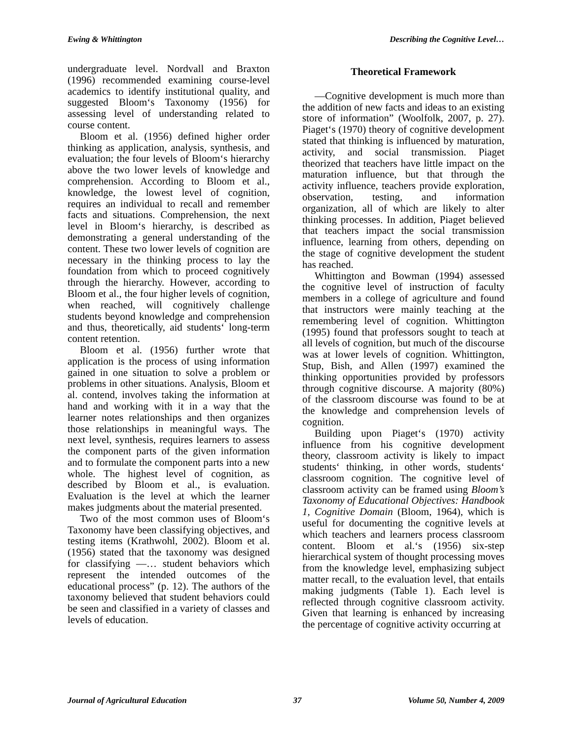Ewing & Whittington Describing the Cognitive Level…
undergraduate level. Nordvall and Braxton (1996) recommended examining course-level academics to identify institutional quality, and suggested Bloom‘s Taxonomy (1956) for assessing level of understanding related to course content.
Bloom et al. (1956) defined higher order thinking as application, analysis, synthesis, and evaluation; the four levels of Bloom‘s hierarchy above the two lower levels of knowledge and comprehension. According to Bloom et al., knowledge, the lowest level of cognition, requires an individual to recall and remember facts and situations. Comprehension, the next level in Bloom‘s hierarchy, is described as demonstrating a general understanding of the content. These two lower levels of cognition are necessary in the thinking process to lay the foundation from which to proceed cognitively through the hierarchy. However, according to Bloom et al., the four higher levels of cognition, when reached, will cognitively challenge students beyond knowledge and comprehension and thus, theoretically, aid students‘ long-term content retention.
Bloom et al. (1956) further wrote that application is the process of using information gained in one situation to solve a problem or problems in other situations. Analysis, Bloom et al. contend, involves taking the information at hand and working with it in a way that the learner notes relationships and then organizes those relationships in meaningful ways. The next level, synthesis, requires learners to assess the component parts of the given information and to formulate the component parts into a new whole. The highest level of cognition, as described by Bloom et al., is evaluation. Evaluation is the level at which the learner makes judgments about the material presented.
Two of the most common uses of Bloom‘s Taxonomy have been classifying objectives, and testing items (Krathwohl, 2002). Bloom et al. (1956) stated that the taxonomy was designed for classifying ―… student behaviors which represent the intended outcomes of the educational process” (p. 12). The authors of the taxonomy believed that student behaviors could be seen and classified in a variety of classes and levels of education.
Theoretical Framework
―Cognitive development is much more than the addition of new facts and ideas to an existing store of information” (Woolfolk, 2007, p. 27). Piaget‘s (1970) theory of cognitive development stated that thinking is influenced by maturation, activity, and social transmission. Piaget theorized that teachers have little impact on the maturation influence, but that through the activity influence, teachers provide exploration, observation, testing, and information organization, all of which are likely to alter thinking processes. In addition, Piaget believed that teachers impact the social transmission influence, learning from others, depending on the stage of cognitive development the student has reached.
Whittington and Bowman (1994) assessed the cognitive level of instruction of faculty members in a college of agriculture and found that instructors were mainly teaching at the remembering level of cognition. Whittington (1995) found that professors sought to teach at all levels of cognition, but much of the discourse was at lower levels of cognition. Whittington, Stup, Bish, and Allen (1997) examined the thinking opportunities provided by professors through cognitive discourse. A majority (80%) of the classroom discourse was found to be at the knowledge and comprehension levels of cognition.
Building upon Piaget‘s (1970) activity influence from his cognitive development theory, classroom activity is likely to impact students‘ thinking, in other words, students‘ classroom cognition. The cognitive level of classroom activity can be framed using Bloom’s Taxonomy of Educational Objectives: Handbook 1, Cognitive Domain (Bloom, 1964), which is useful for documenting the cognitive levels at which teachers and learners process classroom content. Bloom et al.‘s (1956) six-step hierarchical system of thought processing moves from the knowledge level, emphasizing subject matter recall, to the evaluation level, that entails making judgments (Table 1). Each level is reflected through cognitive classroom activity. Given that learning is enhanced by increasing the percentage of cognitive activity occurring at
Journal of Agricultural Education 37 Volume 50, Number 4, 2009